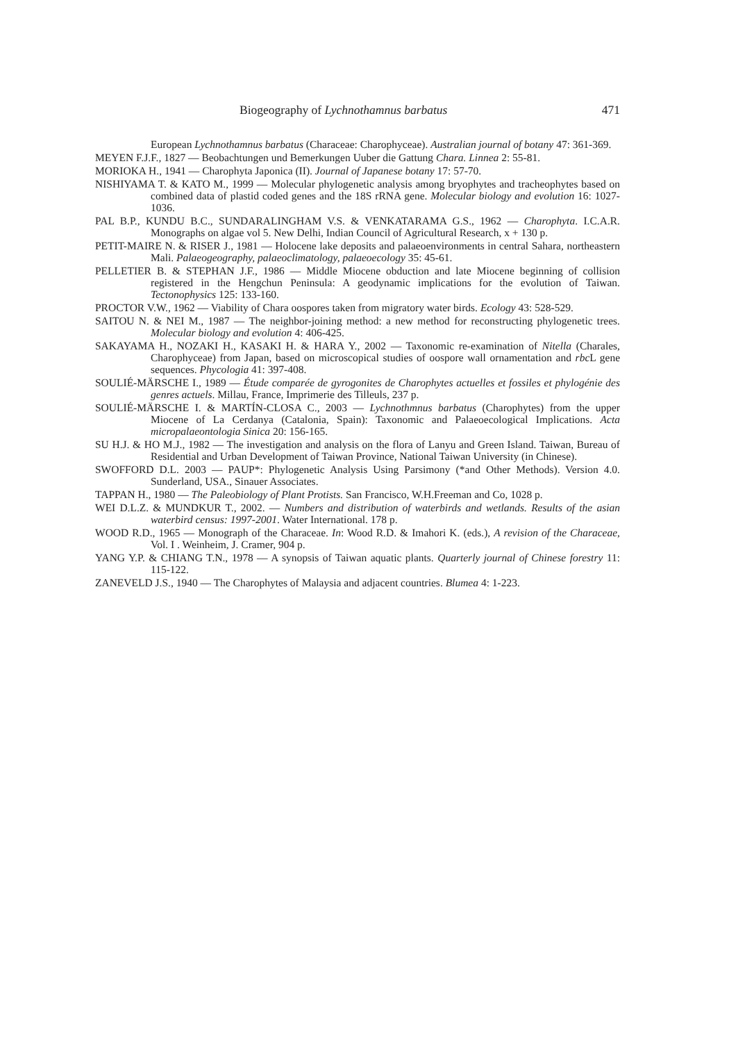Biogeography of Lychnothamnus barbatus 471
European Lychnothamnus barbatus (Characeae: Charophyceae). Australian journal of botany 47: 361-369.
MEYEN F.J.F., 1827 — Beobachtungen und Bemerkungen Uuber die Gattung Chara. Linnea 2: 55-81.
MORIOKA H., 1941 — Charophyta Japonica (II). Journal of Japanese botany 17: 57-70.
NISHIYAMA T. & KATO M., 1999 — Molecular phylogenetic analysis among bryophytes and tracheophytes based on combined data of plastid coded genes and the 18S rRNA gene. Molecular biology and evolution 16: 1027-1036.
PAL B.P., KUNDU B.C., SUNDARALINGHAM V.S. & VENKATARAMA G.S., 1962 — Charophyta. I.C.A.R. Monographs on algae vol 5. New Delhi, Indian Council of Agricultural Research, x + 130 p.
PETIT-MAIRE N. & RISER J., 1981 — Holocene lake deposits and palaeoenvironments in central Sahara, northeastern Mali. Palaeogeography, palaeoclimatology, palaeoecology 35: 45-61.
PELLETIER B. & STEPHAN J.F., 1986 — Middle Miocene obduction and late Miocene beginning of collision registered in the Hengchun Peninsula: A geodynamic implications for the evolution of Taiwan. Tectonophysics 125: 133-160.
PROCTOR V.W., 1962 — Viability of Chara oospores taken from migratory water birds. Ecology 43: 528-529.
SAITOU N. & NEI M., 1987 — The neighbor-joining method: a new method for reconstructing phylogenetic trees. Molecular biology and evolution 4: 406-425.
SAKAYAMA H., NOZAKI H., KASAKI H. & HARA Y., 2002 — Taxonomic re-examination of Nitella (Charales, Charophyceae) from Japan, based on microscopical studies of oospore wall ornamentation and rbc L gene sequences. Phycologia 41: 397-408.
SOULIÉ-MÄRSCHE I., 1989 — Étude comparée de gyrogonites de Charophytes actuelles et fossiles et phylogénie des genres actuels. Millau, France, Imprimerie des Tilleuls, 237 p.
SOULIÉ-MÄRSCHE I. & MARTÍN-CLOSA C., 2003 — Lychnothmnus barbatus (Charophytes) from the upper Miocene of La Cerdanya (Catalonia, Spain): Taxonomic and Palaeoecological Implications. Acta micropalaeontologia Sinica 20: 156-165.
SU H.J. & HO M.J., 1982 — The investigation and analysis on the flora of Lanyu and Green Island. Taiwan, Bureau of Residential and Urban Development of Taiwan Province, National Taiwan University (in Chinese).
SWOFFORD D.L. 2003 — PAUP*: Phylogenetic Analysis Using Parsimony (*and Other Methods). Version 4.0. Sunderland, USA., Sinauer Associates.
TAPPAN H., 1980 — The Paleobiology of Plant Protists. San Francisco, W.H.Freeman and Co, 1028 p.
WEI D.L.Z. & MUNDKUR T., 2002. — Numbers and distribution of waterbirds and wetlands. Results of the asian waterbird census: 1997-2001. Water International. 178 p.
WOOD R.D., 1965 — Monograph of the Characeae. In: Wood R.D. & Imahori K. (eds.), A revision of the Characeae, Vol. I . Weinheim, J. Cramer, 904 p.
YANG Y.P. & CHIANG T.N., 1978 — A synopsis of Taiwan aquatic plants. Quarterly journal of Chinese forestry 11: 115-122.
ZANEVELD J.S., 1940 — The Charophytes of Malaysia and adjacent countries. Blumea 4: 1-223.